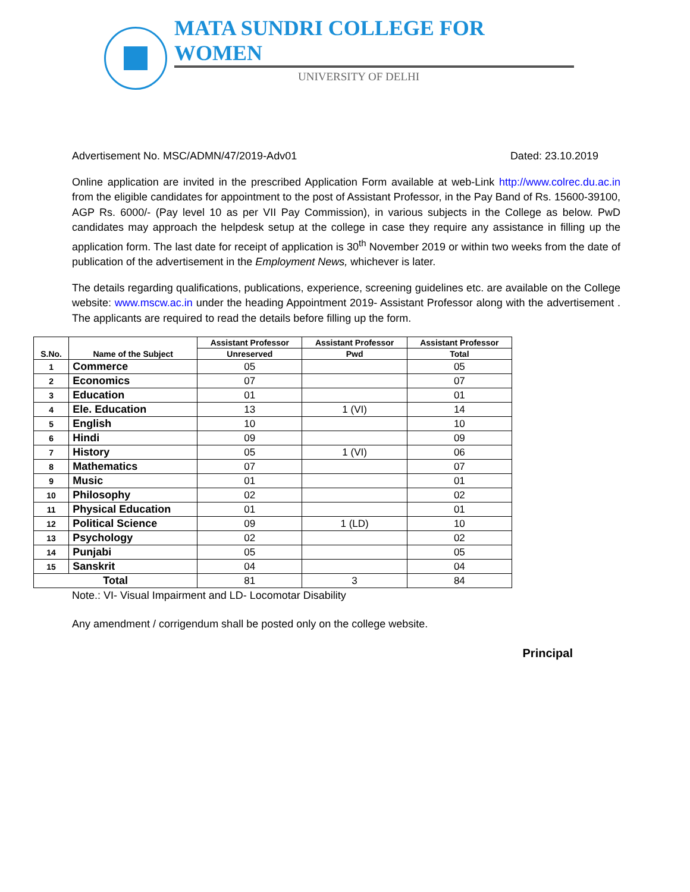MATA SUNDRI COLLEGE FOR WOMEN
UNIVERSITY OF DELHI
Advertisement No. MSC/ADMN/47/2019-Adv01 Dated: 23.10.2019
Online application are invited in the prescribed Application Form available at web-Link http://www.colrec.du.ac.in from the eligible candidates for appointment to the post of Assistant Professor, in the Pay Band of Rs. 15600-39100, AGP Rs. 6000/- (Pay level 10 as per VII Pay Commission), in various subjects in the College as below. PwD candidates may approach the helpdesk setup at the college in case they require any assistance in filling up the application form. The last date for receipt of application is 30<sup>th</sup> November 2019 or within two weeks from the date of publication of the advertisement in the Employment News, whichever is later.
The details regarding qualifications, publications, experience, screening guidelines etc. are available on the College website: www.mscw.ac.in under the heading Appointment 2019- Assistant Professor along with the advertisement . The applicants are required to read the details before filling up the form.
| S.No. | Name of the Subject | Assistant Professor | Assistant Professor | Assistant Professor |
| --- | --- | --- | --- | --- |
| | | Unreserved | Pwd | Total |
| 1 | Commerce | 05 | | 05 |
| 2 | Economics | 07 | | 07 |
| 3 | Education | 01 | | 01 |
| 4 | Ele. Education | 13 | 1 (VI) | 14 |
| 5 | English | 10 | | 10 |
| 6 | Hindi | 09 | | 09 |
| 7 | History | 05 | 1 (VI) | 06 |
| 8 | Mathematics | 07 | | 07 |
| 9 | Music | 01 | | 01 |
| 10 | Philosophy | 02 | | 02 |
| 11 | Physical Education | 01 | | 01 |
| 12 | Political Science | 09 | 1 (LD) | 10 |
| 13 | Psychology | 02 | | 02 |
| 14 | Punjabi | 05 | | 05 |
| 15 | Sanskrit | 04 | | 04 |
| Total | | 81 | 3 | 84 |
Note.: VI- Visual Impairment and LD- Locomotar Disability
Any amendment / corrigendum shall be posted only on the college website.
Principal